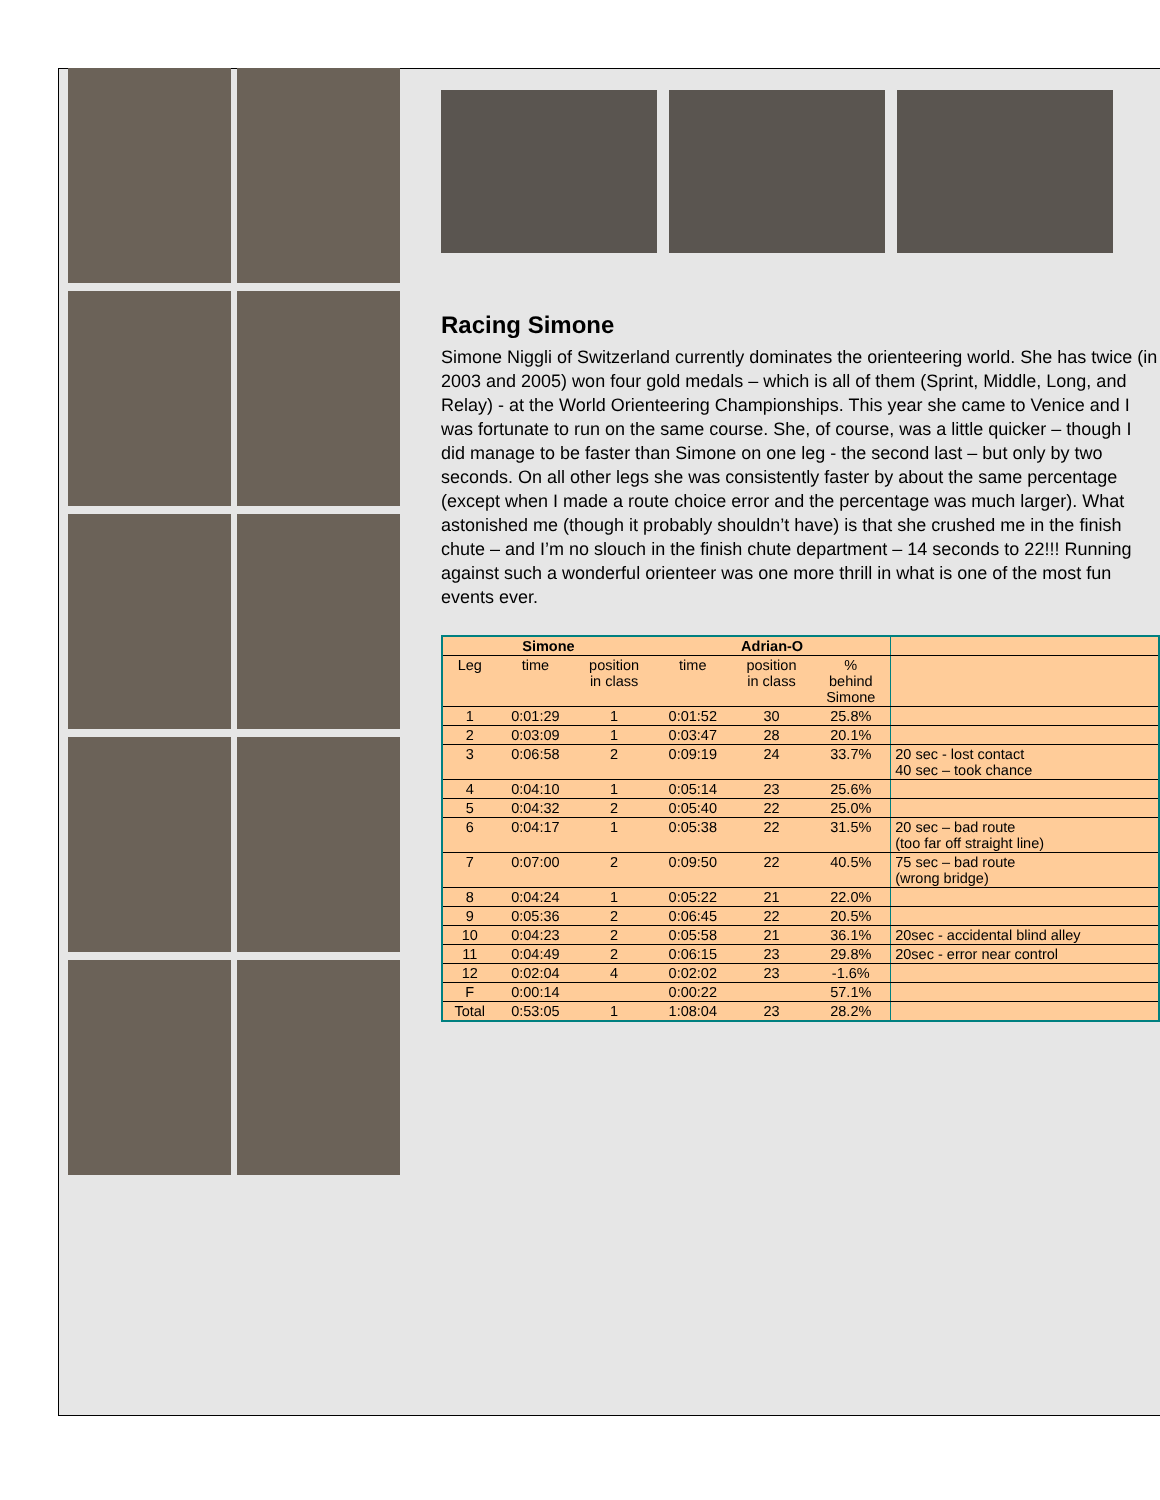Racing Simone
Simone Niggli of Switzerland currently dominates the orienteering world. She has twice (in 2003 and 2005) won four gold medals – which is all of them (Sprint, Middle, Long, and Relay) - at the World Orienteering Championships. This year she came to Venice and I was fortunate to run on the same course. She, of course, was a little quicker – though I did manage to be faster than Simone on one leg - the second last – but only by two seconds. On all other legs she was consistently faster by about the same percentage (except when I made a route choice error and the percentage was much larger). What astonished me (though it probably shouldn’t have) is that she crushed me in the finish chute – and I’m no slouch in the finish chute department – 14 seconds to 22!!! Running against such a wonderful orienteer was one more thrill in what is one of the most fun events ever.
| Simone | | | Adrian-O | | | |
| --- | --- | --- | --- | --- | --- | --- |
| Leg | time | position in class | time | position in class | % behind Simone | |
| 1 | 0:01:29 | 1 | 0:01:52 | 30 | 25.8% | |
| 2 | 0:03:09 | 1 | 0:03:47 | 28 | 20.1% | |
| 3 | 0:06:58 | 2 | 0:09:19 | 24 | 33.7% | 20 sec - lost contact 40 sec – took chance |
| 4 | 0:04:10 | 1 | 0:05:14 | 23 | 25.6% | |
| 5 | 0:04:32 | 2 | 0:05:40 | 22 | 25.0% | |
| 6 | 0:04:17 | 1 | 0:05:38 | 22 | 31.5% | 20 sec – bad route (too far off straight line) |
| 7 | 0:07:00 | 2 | 0:09:50 | 22 | 40.5% | 75 sec – bad route (wrong bridge) |
| 8 | 0:04:24 | 1 | 0:05:22 | 21 | 22.0% | |
| 9 | 0:05:36 | 2 | 0:06:45 | 22 | 20.5% | |
| 10 | 0:04:23 | 2 | 0:05:58 | 21 | 36.1% | 20sec - accidental blind alley |
| 11 | 0:04:49 | 2 | 0:06:15 | 23 | 29.8% | 20sec - error near control |
| 12 | 0:02:04 | 4 | 0:02:02 | 23 | -1.6% | |
| F | 0:00:14 | | 0:00:22 | | 57.1% | |
| Total | 0:53:05 | 1 | 1:08:04 | 23 | 28.2% | |